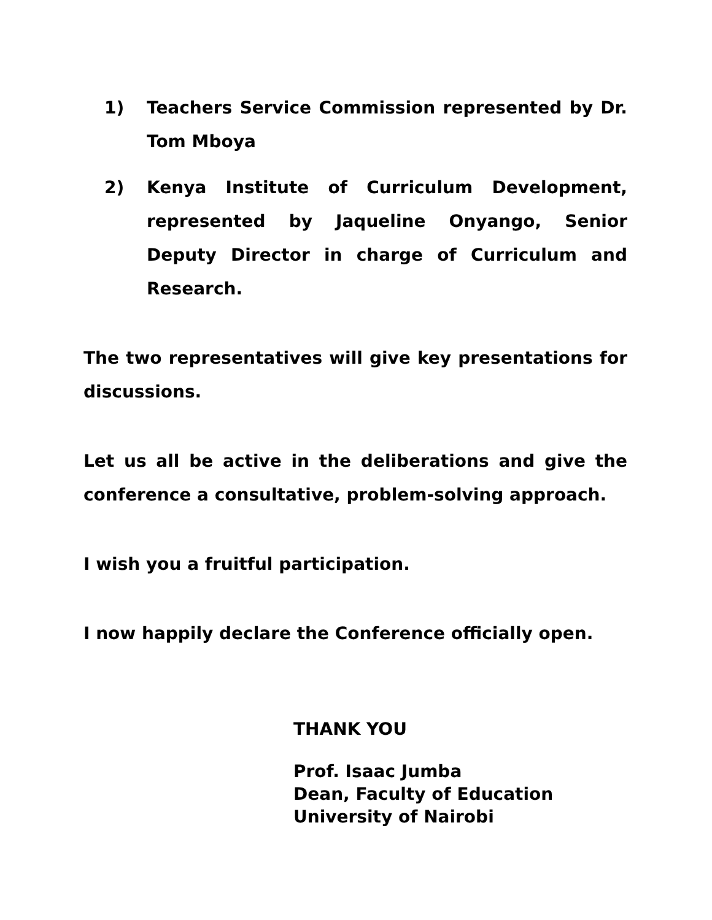1) Teachers Service Commission represented by Dr. Tom Mboya
2) Kenya Institute of Curriculum Development, represented by Jaqueline Onyango, Senior Deputy Director in charge of Curriculum and Research.
The two representatives will give key presentations for discussions.
Let us all be active in the deliberations and give the conference a consultative, problem-solving approach.
I wish you a fruitful participation.
I now happily declare the Conference officially open.
THANK YOU
Prof. Isaac Jumba
Dean, Faculty of Education
University of Nairobi